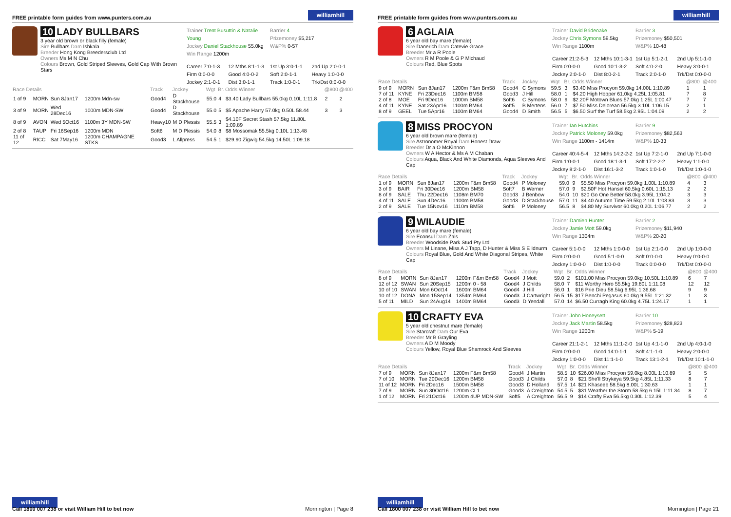FREE printable form guides from www.punters.com.au williamhill
10 LADY BULLBARS
3 year old brown or black filly (female)
Sire Bullbars Dam Ishkala
Breeder Hong Kong Breedersclub Ltd
Owners Ms M N Chu
Colours Brown, Gold Striped Sleeves, Gold Cap With Brown Stars
Trainer Trent Busuttin & Natalie Young
Jockey Daniel Stackhouse 55.0kg
Win Range 1200m
Barrier 4
Prizemoney $5,217
W&P% 0-57
Career 7:0-1-3 12 Mths 8:1-1-3 1st Up 3:0-1-1 2nd Up 2:0-0-1 Firm 0:0-0-0 Good 4:0-0-2 Soft 2:0-1-1 Heavy 1:0-0-0 Jockey 2:1-0-1 Dist 3:0-1-1 Track 1:0-0-1 Trk/Dst 0:0-0-0
| Race Details | | | | Track | Jockey | Wgt | Br. | Odds Winner | @800 | @400 |
| --- | --- | --- | --- | --- | --- | --- | --- | --- | --- | --- |
| 1 of 9 | MORN | Sun 8Jan17 | 1200m Mdn-sw | Good4 | D Stackhouse | 55.0 | 4 | $3.40 Lady Bullbars 55.0kg 0.10L 1:11.8 | 2 | 2 |
| 3 of 9 | MORN | Wed 28Dec16 | 1000m MDN-SW | Good4 | D Stackhouse | 55.0 | 5 | $5 Apache Harry 57.0kg 0.50L 58.44 | 3 | 3 |
| 8 of 9 | AVON | Wed 5Oct16 | 1100m 3Y MDN-SW | Heavy10 | M D Plessis | 55.5 | 3 | $4.10F Secret Stash 57.5kg 11.80L 1:09.89 | | |
| 2 of 8 | TAUP | Fri 16Sep16 | 1200m MDN | Soft6 | M D Plessis | 54.0 | 8 | $8 Mossomak 55.5kg 0.10L 1:13.48 | | |
| 11 of 12 | RICC | Sat 7May16 | 1200m CHAMPAGNE STKS | Good3 | L Allpress | 54.5 | 1 | $29.90 Zigwig 54.5kg 14.50L 1:09.18 | | |
williamhill
Call 1800 007 238 or visit William Hill to bet now
Mornington | Page 8
FREE printable form guides from www.punters.com.au williamhill
6 AGLAIA
6 year old bay mare (female)
Sire Danerich Dam Catevie Grace
Breeder Mr a R Poole
Owners R M Poole & G P Michaud
Colours Red, Blue Spots
Trainer David Brideoake
Jockey Chris Symons 59.5kg
Win Range 1100m
Barrier 3
Prizemoney $50,501
W&P% 10-48
Career 21:2-5-3 12 Mths 10:1-3-1 1st Up 5:1-2-1 2nd Up 5:1-1-0 Firm 0:0-0-0 Good 10:1-3-2 Soft 4:0-2-0 Heavy 3:0-0-1 Jockey 2:0-1-0 Dist 8:0-2-1 Track 2:0-1-0 Trk/Dst 0:0-0-0
| Race Details | | | | Track | Jockey | Wgt | Br. | Odds Winner | @800 | @400 |
| --- | --- | --- | --- | --- | --- | --- | --- | --- | --- | --- |
| 9 of 9 | MORN | Sun 8Jan17 | 1200m F&m Bm58 | Good4 | C Symons | 59.5 | 3 | $3.40 Miss Procyon 59.0kg 14.00L 1:10.89 | 1 | 1 |
| 7 of 11 | KYNE | Fri 23Dec16 | 1100m BM58 | Good3 | J Hill | 58.0 | 1 | $4.20 High Hopper 61.0kg 4.25L 1:05.81 | 7 | 8 |
| 2 of 8 | MOE | Fri 9Dec16 | 1000m BM58 | Soft6 | C Symons | 58.0 | 9 | $2.20F Motown Blues 57.0kg 1.25L 1:00.47 | 7 | 7 |
| 4 of 11 | KYNE | Sat 23Apr16 | 1100m BM64 | Soft5 | B Mertens | 56.0 | 7 | $7.50 Miss Delorean 56.5kg 3.10L 1:06.15 | 2 | 1 |
| 8 of 9 | GEEL | Tue 5Apr16 | 1100m BM64 | Good4 | D Smith | 56.5 | 5 | $6.50 Surf the Turf 58.5kg 2.95L 1:04.09 | 2 | 2 |
8 MISS PROCYON
6 year old brown mare (female)
Sire Astronomer Royal Dam Honest Draw
Breeder Dr a O McKinnon
Owners W A Hector & Ms A M Chaban
Colours Aqua, Black And White Diamonds, Aqua Sleeves And Cap
Trainer Ian Hutchins
Jockey Patrick Moloney 59.0kg
Win Range 1100m - 1414m
Barrier 9
Prizemoney $82,563
W&P% 10-33
Career 40:4-5-4 12 Mths 14:2-2-2 1st Up 7:2-1-0 2nd Up 7:1-0-0 Firm 1:0-0-1 Good 18:1-3-1 Soft 17:2-2-2 Heavy 1:1-0-0 Jockey 8:2-1-0 Dist 16:1-3-2 Track 1:0-1-0 Trk/Dst 1:0-1-0
| Race Details | | | | Track | Jockey | Wgt | Br. | Odds Winner | @800 | @400 |
| --- | --- | --- | --- | --- | --- | --- | --- | --- | --- | --- |
| 1 of 9 | MORN | Sun 8Jan17 | 1200m F&m Bm58 | Good4 | P Moloney | 59.0 | 9 | $5.50 Miss Procyon 59.0kg 1.00L 1:10.89 | 4 | 3 |
| 3 of 9 | BAIR | Fri 30Dec16 | 1200m BM58 | Soft7 | B Werner | 57.0 | 9 | $2.50F Hot Hansel 60.5kg 0.60L 1:15.13 | 2 | 2 |
| 8 of 9 | SALE | Thu 22Dec16 | 1108m BM70 | Good3 | J Benbow | 54.0 | 10 | $20 Go One Better 58.0kg 3.95L 1:04.2 | 3 | 3 |
| 4 of 11 | SALE | Sun 4Dec16 | 1100m BM58 | Good3 | D Stackhouse | 57.0 | 11 | $4.40 Autumn Time 59.5kg 2.10L 1:03.83 | 3 | 3 |
| 2 of 9 | SALE | Tue 15Nov16 | 1110m BM58 | Soft6 | P Moloney | 56.5 | 8 | $4.80 My Survivor 60.0kg 0.20L 1:06.77 | 2 | 2 |
9 WILAUDIE
6 year old bay mare (female)
Sire Econsul Dam Zals
Breeder Woodside Park Stud Pty Ltd
Owners M Linane, Miss A J Tapp, D Hunter & Miss S E Idnurm
Colours Royal Blue, Gold And White Diagonal Stripes, White Cap
Trainer Damien Hunter
Jockey Jamie Mott 59.0kg
Win Range 1304m
Barrier 2
Prizemoney $11,940
W&P% 20-20
Career 5:1-0-0 12 Mths 1:0-0-0 1st Up 2:1-0-0 2nd Up 1:0-0-0 Firm 0:0-0-0 Good 5:1-0-0 Soft 0:0-0-0 Heavy 0:0-0-0 Jockey 1:0-0-0 Dist 1:0-0-0 Track 0:0-0-0 Trk/Dst 0:0-0-0
| Race Details | | | | Track | Jockey | Wgt | Br. | Odds Winner | @800 | @400 |
| --- | --- | --- | --- | --- | --- | --- | --- | --- | --- | --- |
| 8 of 9 | MORN | Sun 8Jan17 | 1200m F&m Bm58 | Good4 | J Mott | 59.0 | 2 | $101.00 Miss Procyon 59.0kg 10.50L 1:10.89 | 6 | 7 |
| 12 of 12 | SWAN | Sun 20Sep15 | 1200m 0 - 58 | Good4 | J Childs | 58.0 | 7 | $11 Worthy Hero 55.5kg 19.80L 1:11.08 | 12 | 12 |
| 10 of 10 | SWAN | Mon 6Oct14 | 1600m BM64 | Good4 | J Hill | 56.0 | 1 | $16 Prie Dieu 58.5kg 6.95L 1:36.68 | 9 | 9 |
| 10 of 12 | DONA | Mon 15Sep14 | 1354m BM64 | Good3 | J Cartwright | 56.5 | 15 | $17 Benchi Pegasus 60.0kg 9.55L 1:21.32 | 1 | 3 |
| 5 of 11 | MILD | Sun 24Aug14 | 1400m BM64 | Good3 | D Yendall | 57.0 | 14 | $6.50 Curragh King 60.0kg 4.75L 1:24.17 | 1 | 1 |
10 CRAFTY EVA
5 year old chestnut mare (female)
Sire Starcraft Dam Our Eva
Breeder Mr B Grayling
Owners A D M Moody
Colours Yellow, Royal Blue Shamrock And Sleeves
Trainer John Honeysett
Jockey Jack Martin 58.5kg
Win Range 1200m
Barrier 10
Prizemoney $28,823
W&P% 5-19
Career 21:1-2-1 12 Mths 11:1-2-0 1st Up 4:1-1-0 2nd Up 4:0-1-0 Firm 0:0-0-0 Good 14:0-1-1 Soft 4:1-1-0 Heavy 2:0-0-0 Jockey 1:0-0-0 Dist 11:1-1-0 Track 13:1-2-1 Trk/Dst 10:1-1-0
| Race Details | | | | Track | Jockey | Wgt | Br. | Odds Winner | @800 | @400 |
| --- | --- | --- | --- | --- | --- | --- | --- | --- | --- | --- |
| 7 of 9 | MORN | Sun 8Jan17 | 1200m F&m Bm58 | Good4 | J Martin | 58.5 | 10 | $26.00 Miss Procyon 59.0kg 8.00L 1:10.89 | 5 | 5 |
| 7 of 10 | MORN | Tue 20Dec16 | 1200m BM58 | Good3 | J Childs | 57.0 | 8 | $21 She'll Strykeya 59.5kg 4.85L 1:11.33 | 8 | 7 |
| 11 of 12 | MORN | Fri 2Dec16 | 1500m BM58 | Good3 | D Holland | 57.5 | 14 | $21 Khaseeb 58.5kg 8.00L 1:30.63 | 1 | 1 |
| 7 of 9 | MORN | Sun 30Oct16 | 1200m CL1 | Good3 | A Creighton | 54.5 | 5 | $31 Weather the Storm 58.5kg 6.15L 1:11.34 | 8 | 7 |
| 1 of 12 | MORN | Fri 21Oct16 | 1200m 4UP MDN-SW | Soft5 | A Creighton | 56.5 | 9 | $14 Crafty Eva 56.5kg 0.30L 1:12.39 | 5 | 4 |
williamhill
Call 1800 007 238 or visit William Hill to bet now
Mornington | Page 21